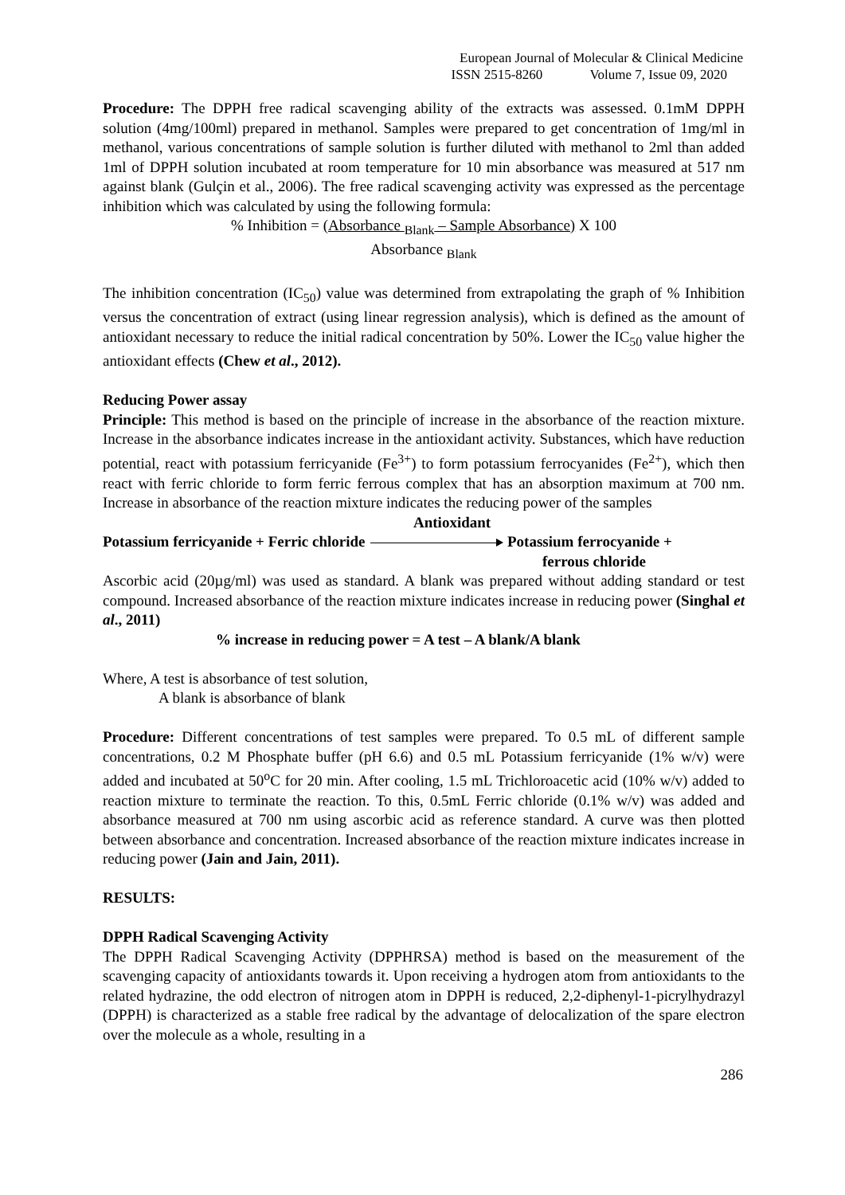European Journal of Molecular & Clinical Medicine
ISSN 2515-8260 Volume 7, Issue 09, 2020
Procedure: The DPPH free radical scavenging ability of the extracts was assessed. 0.1mM DPPH solution (4mg/100ml) prepared in methanol. Samples were prepared to get concentration of 1mg/ml in methanol, various concentrations of sample solution is further diluted with methanol to 2ml than added 1ml of DPPH solution incubated at room temperature for 10 min absorbance was measured at 517 nm against blank (Gulçin et al., 2006). The free radical scavenging activity was expressed as the percentage inhibition which was calculated by using the following formula:
% Inhibition = (Absorbance <sub>Blank</sub> – Sample Absorbance) X 100
Absorbance <sub>Blank</sub>
The inhibition concentration (IC<sub>50</sub>) value was determined from extrapolating the graph of % Inhibition versus the concentration of extract (using linear regression analysis), which is defined as the amount of antioxidant necessary to reduce the initial radical concentration by 50%. Lower the IC<sub>50</sub> value higher the antioxidant effects (Chew et al., 2012).
Reducing Power assay
Principle: This method is based on the principle of increase in the absorbance of the reaction mixture. Increase in the absorbance indicates increase in the antioxidant activity. Substances, which have reduction potential, react with potassium ferricyanide (Fe<sup>3+</sup>) to form potassium ferrocyanides (Fe<sup>2+</sup>), which then react with ferric chloride to form ferric ferrous complex that has an absorption maximum at 700 nm. Increase in absorbance of the reaction mixture indicates the reducing power of the samples
Antioxidant
Potassium ferricyanide + Ferric chloride Potassium ferrocyanide +
ferrous chloride
Ascorbic acid (20µg/ml) was used as standard. A blank was prepared without adding standard or test compound. Increased absorbance of the reaction mixture indicates increase in reducing power (Singhal et al., 2011)
% increase in reducing power = A test – A blank/A blank
Where, A test is absorbance of test solution,
A blank is absorbance of blank
Procedure: Different concentrations of test samples were prepared. To 0.5 mL of different sample concentrations, 0.2 M Phosphate buffer (pH 6.6) and 0.5 mL Potassium ferricyanide (1% w/v) were added and incubated at 50<sup>o</sup>C for 20 min. After cooling, 1.5 mL Trichloroacetic acid (10% w/v) added to reaction mixture to terminate the reaction. To this, 0.5mL Ferric chloride (0.1% w/v) was added and absorbance measured at 700 nm using ascorbic acid as reference standard. A curve was then plotted between absorbance and concentration. Increased absorbance of the reaction mixture indicates increase in reducing power (Jain and Jain, 2011).
RESULTS:
DPPH Radical Scavenging Activity
The DPPH Radical Scavenging Activity (DPPHRSA) method is based on the measurement of the scavenging capacity of antioxidants towards it. Upon receiving a hydrogen atom from antioxidants to the related hydrazine, the odd electron of nitrogen atom in DPPH is reduced, 2,2-diphenyl-1-picrylhydrazyl (DPPH) is characterized as a stable free radical by the advantage of delocalization of the spare electron over the molecule as a whole, resulting in a
286